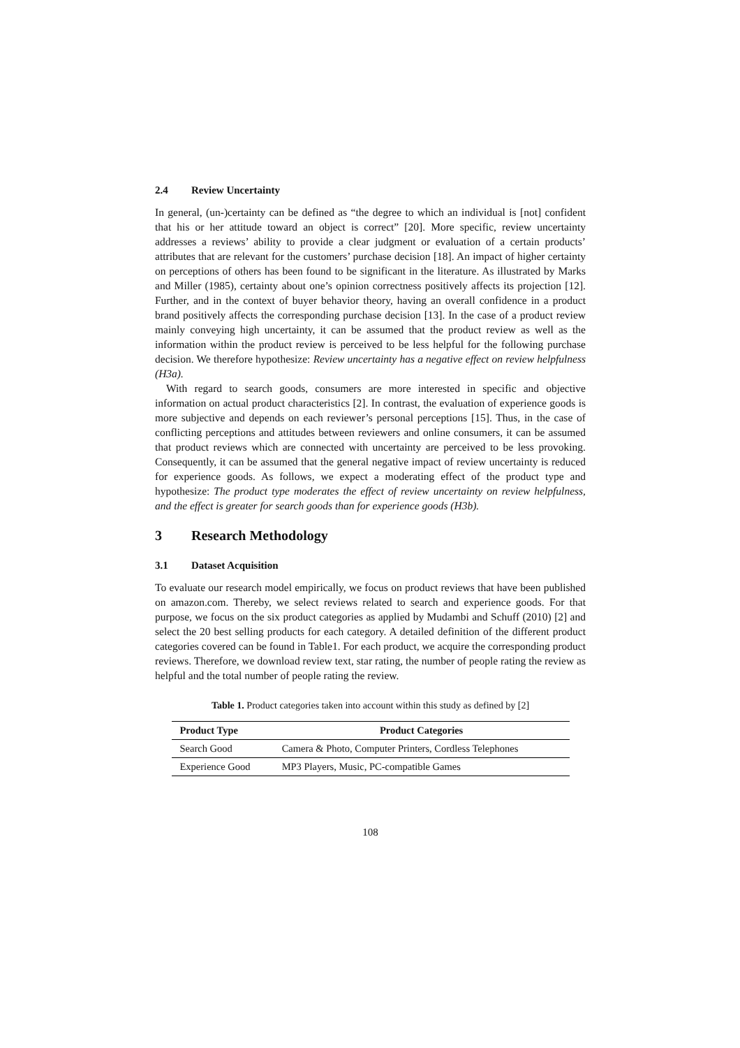2.4 Review Uncertainty
In general, (un-)certainty can be defined as “the degree to which an individual is [not] confident that his or her attitude toward an object is correct” [20]. More specific, review uncertainty addresses a reviews’ ability to provide a clear judgment or evaluation of a certain products’ attributes that are relevant for the customers’ purchase decision [18]. An impact of higher certainty on perceptions of others has been found to be significant in the literature. As illustrated by Marks and Miller (1985), certainty about one’s opinion correctness positively affects its projection [12]. Further, and in the context of buyer behavior theory, having an overall confidence in a product brand positively affects the corresponding purchase decision [13]. In the case of a product review mainly conveying high uncertainty, it can be assumed that the product review as well as the information within the product review is perceived to be less helpful for the following purchase decision. We therefore hypothesize: Review uncertainty has a negative effect on review helpfulness (H3a).
With regard to search goods, consumers are more interested in specific and objective information on actual product characteristics [2]. In contrast, the evaluation of experience goods is more subjective and depends on each reviewer’s personal perceptions [15]. Thus, in the case of conflicting perceptions and attitudes between reviewers and online consumers, it can be assumed that product reviews which are connected with uncertainty are perceived to be less provoking. Consequently, it can be assumed that the general negative impact of review uncertainty is reduced for experience goods. As follows, we expect a moderating effect of the product type and hypothesize: The product type moderates the effect of review uncertainty on review helpfulness, and the effect is greater for search goods than for experience goods (H3b).
3 Research Methodology
3.1 Dataset Acquisition
To evaluate our research model empirically, we focus on product reviews that have been published on amazon.com. Thereby, we select reviews related to search and experience goods. For that purpose, we focus on the six product categories as applied by Mudambi and Schuff (2010) [2] and select the 20 best selling products for each category. A detailed definition of the different product categories covered can be found in Table1. For each product, we acquire the corresponding product reviews. Therefore, we download review text, star rating, the number of people rating the review as helpful and the total number of people rating the review.
Table 1. Product categories taken into account within this study as defined by [2]
| Product Type | Product Categories |
| --- | --- |
| Search Good | Camera & Photo, Computer Printers, Cordless Telephones |
| Experience Good | MP3 Players, Music, PC-compatible Games |
108